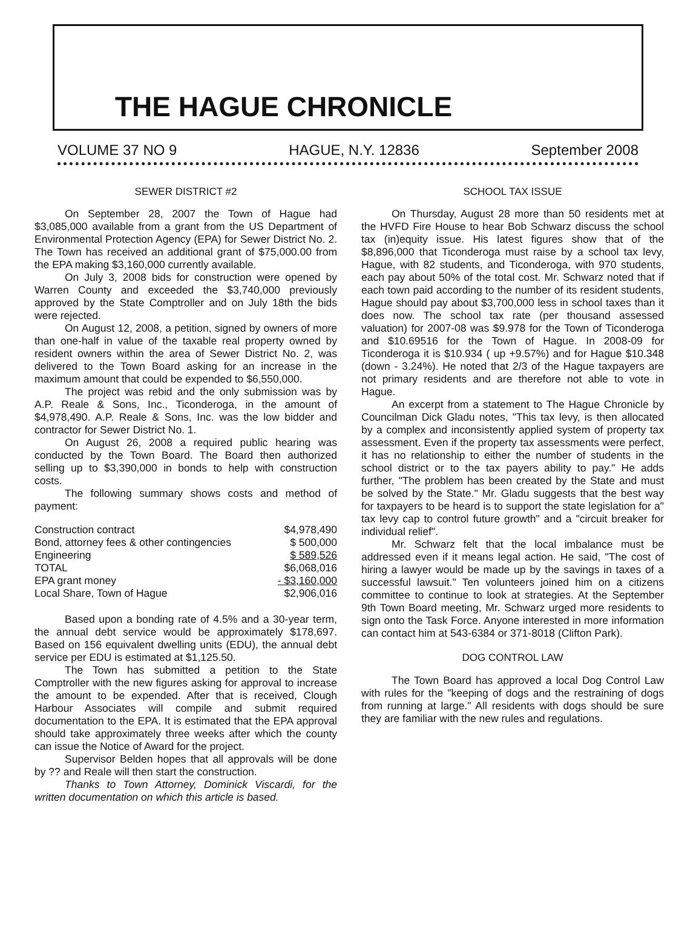THE HAGUE CHRONICLE
VOLUME 37 NO 9 HAGUE, N.Y. 12836 September 2008
SEWER DISTRICT #2
On September 28, 2007 the Town of Hague had $3,085,000 available from a grant from the US Department of Environmental Protection Agency (EPA) for Sewer District No. 2. The Town has received an additional grant of $75,000.00 from the EPA making $3,160,000 currently available.
On July 3, 2008 bids for construction were opened by Warren County and exceeded the $3,740,000 previously approved by the State Comptroller and on July 18th the bids were rejected.
On August 12, 2008, a petition, signed by owners of more than one-half in value of the taxable real property owned by resident owners within the area of Sewer District No. 2, was delivered to the Town Board asking for an increase in the maximum amount that could be expended to $6,550,000.
The project was rebid and the only submission was by A.P. Reale & Sons, Inc., Ticonderoga, in the amount of $4,978,490. A.P. Reale & Sons, Inc. was the low bidder and contractor for Sewer District No. 1.
On August 26, 2008 a required public hearing was conducted by the Town Board. The Board then authorized selling up to $3,390,000 in bonds to help with construction costs.
The following summary shows costs and method of payment:
| Construction contract | $4,978,490 |
| Bond, attorney fees & other contingencies | $ 500,000 |
| Engineering | $ 589,526 |
| TOTAL | $6,068,016 |
| EPA grant money | - $3,160,000 |
| Local Share, Town of Hague | $2,906,016 |
Based upon a bonding rate of 4.5% and a 30-year term, the annual debt service would be approximately $178,697. Based on 156 equivalent dwelling units (EDU), the annual debt service per EDU is estimated at $1,125.50.
The Town has submitted a petition to the State Comptroller with the new figures asking for approval to increase the amount to be expended. After that is received, Clough Harbour Associates will compile and submit required documentation to the EPA. It is estimated that the EPA approval should take approximately three weeks after which the county can issue the Notice of Award for the project.
Supervisor Belden hopes that all approvals will be done by ?? and Reale will then start the construction.
Thanks to Town Attorney, Dominick Viscardi, for the written documentation on which this article is based.
SCHOOL TAX ISSUE
On Thursday, August 28 more than 50 residents met at the HVFD Fire House to hear Bob Schwarz discuss the school tax (in)equity issue. His latest figures show that of the $8,896,000 that Ticonderoga must raise by a school tax levy, Hague, with 82 students, and Ticonderoga, with 970 students, each pay about 50% of the total cost. Mr. Schwarz noted that if each town paid according to the number of its resident students, Hague should pay about $3,700,000 less in school taxes than it does now. The school tax rate (per thousand assessed valuation) for 2007-08 was $9.978 for the Town of Ticonderoga and $10.69516 for the Town of Hague. In 2008-09 for Ticonderoga it is $10.934 ( up +9.57%) and for Hague $10.348 (down - 3.24%). He noted that 2/3 of the Hague taxpayers are not primary residents and are therefore not able to vote in Hague.
An excerpt from a statement to The Hague Chronicle by Councilman Dick Gladu notes, "This tax levy, is then allocated by a complex and inconsistently applied system of property tax assessment. Even if the property tax assessments were perfect, it has no relationship to either the number of students in the school district or to the tax payers ability to pay." He adds further, "The problem has been created by the State and must be solved by the State." Mr. Gladu suggests that the best way for taxpayers to be heard is to support the state legislation for a" tax levy cap to control future growth" and a "circuit breaker for individual relief".
Mr. Schwarz felt that the local imbalance must be addressed even if it means legal action. He said, "The cost of hiring a lawyer would be made up by the savings in taxes of a successful lawsuit." Ten volunteers joined him on a citizens committee to continue to look at strategies. At the September 9th Town Board meeting, Mr. Schwarz urged more residents to sign onto the Task Force. Anyone interested in more information can contact him at 543-6384 or 371-8018 (Clifton Park).
DOG CONTROL LAW
The Town Board has approved a local Dog Control Law with rules for the "keeping of dogs and the restraining of dogs from running at large." All residents with dogs should be sure they are familiar with the new rules and regulations.